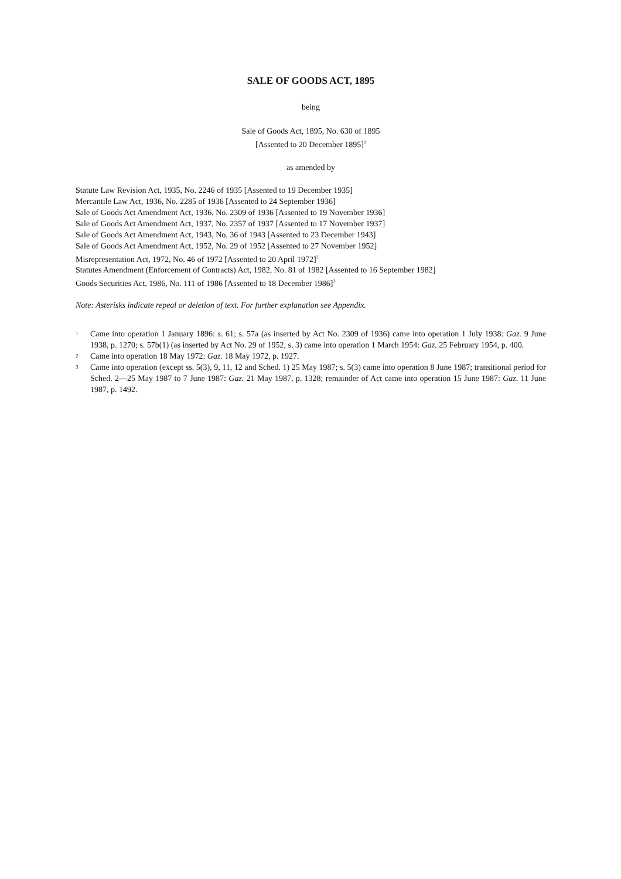SALE OF GOODS ACT, 1895
being
Sale of Goods Act, 1895, No. 630 of 1895
[Assented to 20 December 1895]<sup>1</sup>
as amended by
Statute Law Revision Act, 1935, No. 2246 of 1935 [Assented to 19 December 1935]
Mercantile Law Act, 1936, No. 2285 of 1936 [Assented to 24 September 1936]
Sale of Goods Act Amendment Act, 1936, No. 2309 of 1936 [Assented to 19 November 1936]
Sale of Goods Act Amendment Act, 1937, No. 2357 of 1937 [Assented to 17 November 1937]
Sale of Goods Act Amendment Act, 1943, No. 36 of 1943 [Assented to 23 December 1943]
Sale of Goods Act Amendment Act, 1952, No. 29 of 1952 [Assented to 27 November 1952]
Misrepresentation Act, 1972, No. 46 of 1972 [Assented to 20 April 1972]<sup>2</sup>
Statutes Amendment (Enforcement of Contracts) Act, 1982, No. 81 of 1982 [Assented to 16 September 1982]
Goods Securities Act, 1986, No. 111 of 1986 [Assented to 18 December 1986]<sup>3</sup>
Note: Asterisks indicate repeal or deletion of text. For further explanation see Appendix.
1 Came into operation 1 January 1896: s. 61; s. 57a (as inserted by Act No. 2309 of 1936) came into operation 1 July 1938: Gaz. 9 June 1938, p. 1270; s. 57b(1) (as inserted by Act No. 29 of 1952, s. 3) came into operation 1 March 1954: Gaz. 25 February 1954, p. 400.
2 Came into operation 18 May 1972: Gaz. 18 May 1972, p. 1927.
3 Came into operation (except ss. 5(3), 9, 11, 12 and Sched. 1) 25 May 1987; s. 5(3) came into operation 8 June 1987; transitional period for Sched. 2—25 May 1987 to 7 June 1987: Gaz. 21 May 1987, p. 1328; remainder of Act came into operation 15 June 1987: Gaz. 11 June 1987, p. 1492.